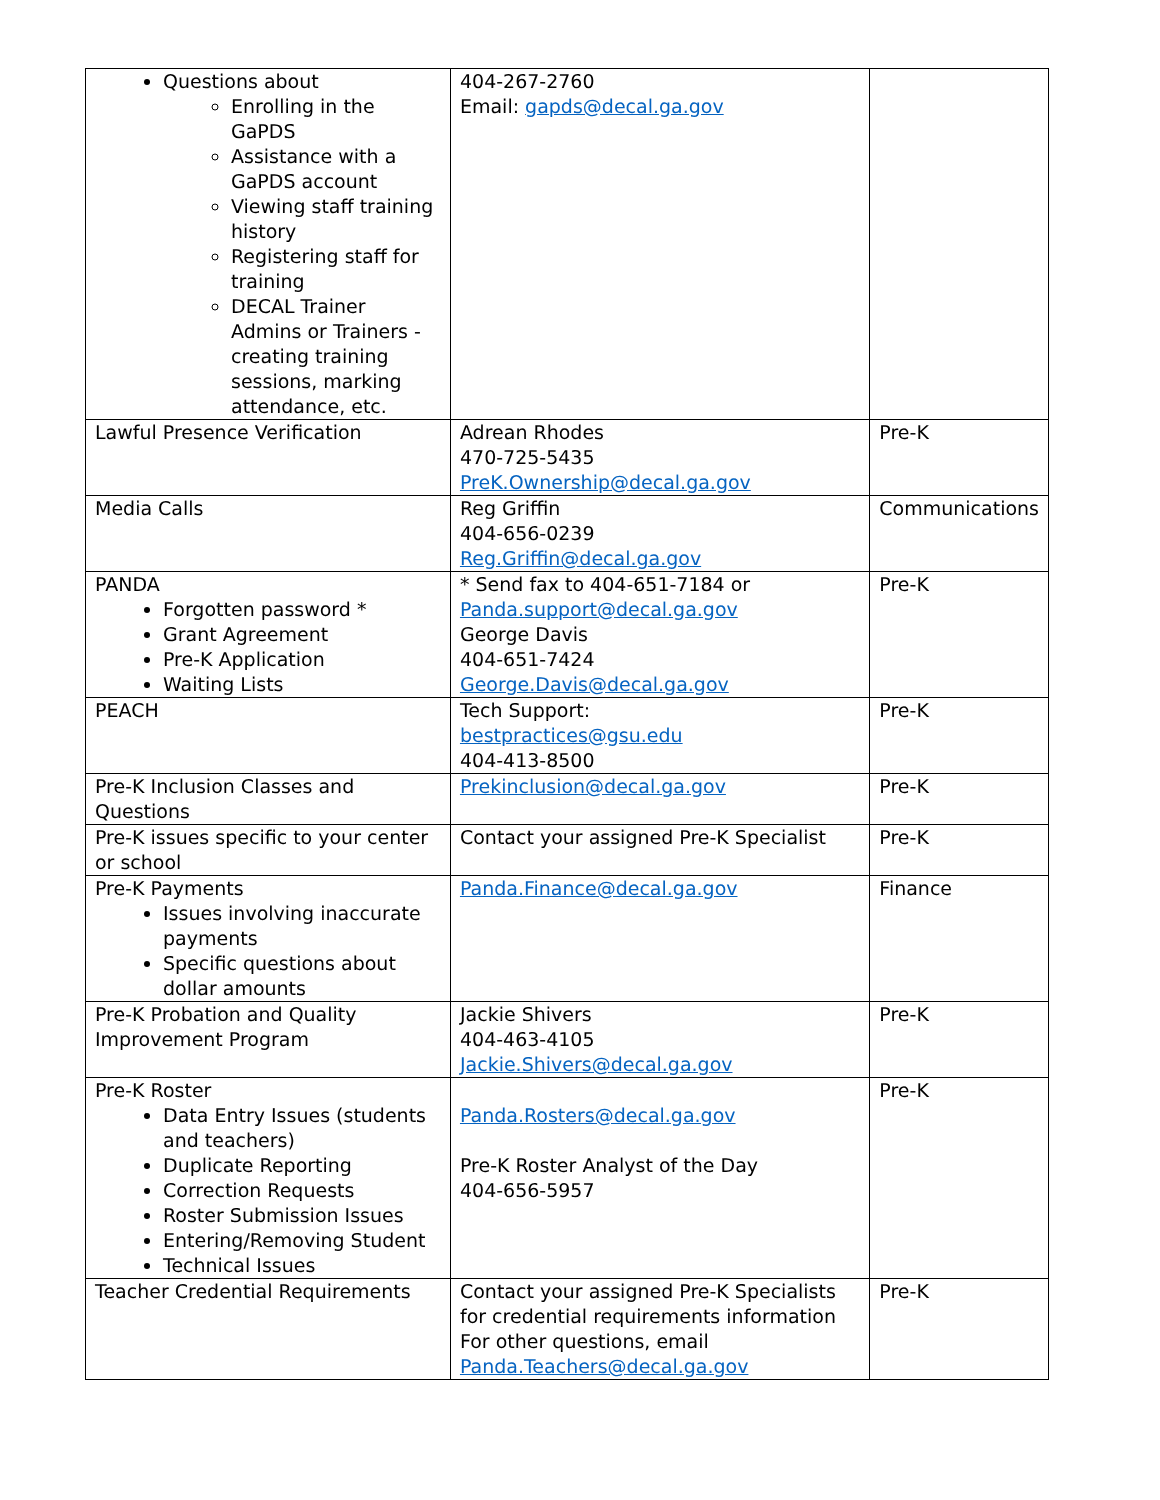| Questions about Enrolling in the GaPDS Assistance with a GaPDS account Viewing staff training history Registering staff for training DECAL Trainer Admins or Trainers - creating training sessions, marking attendance, etc. | 404-267-2760 Email: gapds@decal.ga.gov | |
| Lawful Presence Verification | Adrean Rhodes 470-725-5435 PreK.Ownership@decal.ga.gov | Pre-K |
| Media Calls | Reg Griffin 404-656-0239 Reg.Griffin@decal.ga.gov | Communications |
| PANDA Forgotten password * Grant Agreement Pre-K Application Waiting Lists | * Send fax to 404-651-7184 or Panda.support@decal.ga.gov George Davis 404-651-7424 George.Davis@decal.ga.gov | Pre-K |
| PEACH | Tech Support: bestpractices@gsu.edu 404-413-8500 | Pre-K |
| Pre-K Inclusion Classes and Questions | Prekinclusion@decal.ga.gov | Pre-K |
| Pre-K issues specific to your center or school | Contact your assigned Pre-K Specialist | Pre-K |
| Pre-K Payments Issues involving inaccurate payments Specific questions about dollar amounts | Panda.Finance@decal.ga.gov | Finance |
| Pre-K Probation and Quality Improvement Program | Jackie Shivers 404-463-4105 Jackie.Shivers@decal.ga.gov | Pre-K |
| Pre-K Roster Data Entry Issues (students and teachers) Duplicate Reporting Correction Requests Roster Submission Issues Entering/Removing Student Technical Issues | Panda.Rosters@decal.ga.gov Pre-K Roster Analyst of the Day 404-656-5957 | Pre-K |
| Teacher Credential Requirements | Contact your assigned Pre-K Specialists for credential requirements information For other questions, email Panda.Teachers@decal.ga.gov | Pre-K |